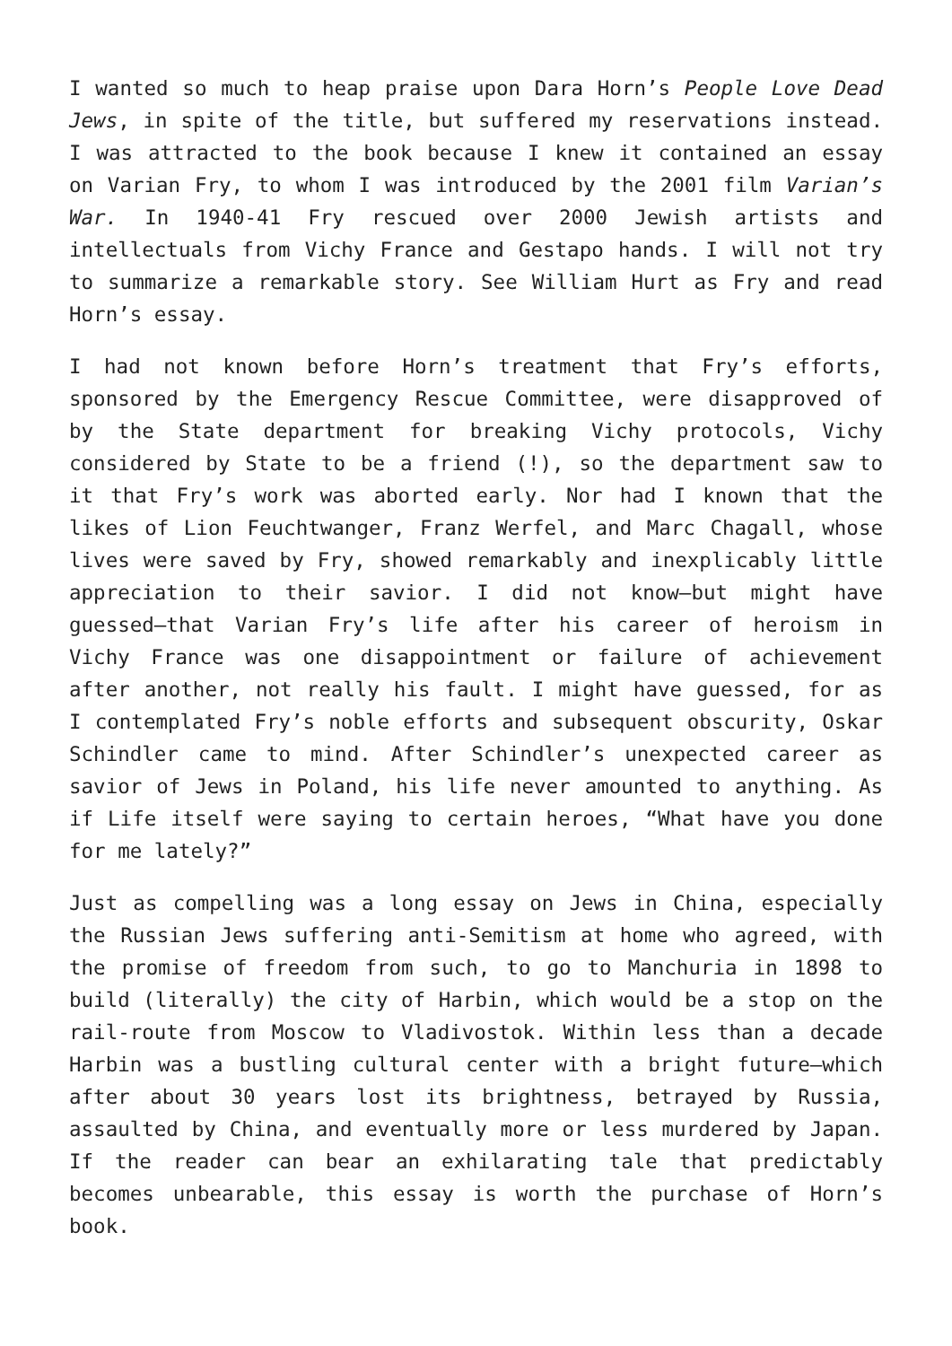I wanted so much to heap praise upon Dara Horn’s People Love Dead Jews, in spite of the title, but suffered my reservations instead. I was attracted to the book because I knew it contained an essay on Varian Fry, to whom I was introduced by the 2001 film Varian’s War. In 1940-41 Fry rescued over 2000 Jewish artists and intellectuals from Vichy France and Gestapo hands. I will not try to summarize a remarkable story. See William Hurt as Fry and read Horn’s essay.
I had not known before Horn’s treatment that Fry’s efforts, sponsored by the Emergency Rescue Committee, were disapproved of by the State department for breaking Vichy protocols, Vichy considered by State to be a friend (!), so the department saw to it that Fry’s work was aborted early. Nor had I known that the likes of Lion Feuchtwanger, Franz Werfel, and Marc Chagall, whose lives were saved by Fry, showed remarkably and inexplicably little appreciation to their savior. I did not know—but might have guessed—that Varian Fry’s life after his career of heroism in Vichy France was one disappointment or failure of achievement after another, not really his fault. I might have guessed, for as I contemplated Fry’s noble efforts and subsequent obscurity, Oskar Schindler came to mind. After Schindler’s unexpected career as savior of Jews in Poland, his life never amounted to anything. As if Life itself were saying to certain heroes, “What have you done for me lately?”
Just as compelling was a long essay on Jews in China, especially the Russian Jews suffering anti-Semitism at home who agreed, with the promise of freedom from such, to go to Manchuria in 1898 to build (literally) the city of Harbin, which would be a stop on the rail-route from Moscow to Vladivostok. Within less than a decade Harbin was a bustling cultural center with a bright future—which after about 30 years lost its brightness, betrayed by Russia, assaulted by China, and eventually more or less murdered by Japan. If the reader can bear an exhilarating tale that predictably becomes unbearable, this essay is worth the purchase of Horn’s book.